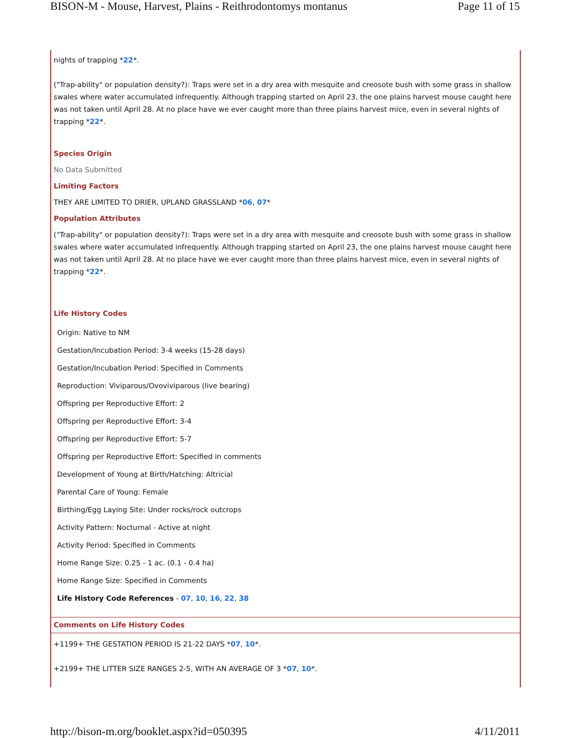BISON-M - Mouse, Harvest, Plains - Reithrodontomys montanus Page 11 of 15
nights of trapping *22*.
("Trap-ability" or population density?): Traps were set in a dry area with mesquite and creosote bush with some grass in shallow swales where water accumulated infrequently. Although trapping started on April 23, the one plains harvest mouse caught here was not taken until April 28. At no place have we ever caught more than three plains harvest mice, even in several nights of trapping *22*.
Species Origin
No Data Submitted
Limiting Factors
THEY ARE LIMITED TO DRIER, UPLAND GRASSLAND *06, 07*
Population Attributes
("Trap-ability" or population density?): Traps were set in a dry area with mesquite and creosote bush with some grass in shallow swales where water accumulated infrequently. Although trapping started on April 23, the one plains harvest mouse caught here was not taken until April 28. At no place have we ever caught more than three plains harvest mice, even in several nights of trapping *22*.
Life History Codes
Origin: Native to NM
Gestation/Incubation Period: 3-4 weeks (15-28 days)
Gestation/Incubation Period: Specified in Comments
Reproduction: Viviparous/Ovoviviparous (live bearing)
Offspring per Reproductive Effort: 2
Offspring per Reproductive Effort: 3-4
Offspring per Reproductive Effort: 5-7
Offspring per Reproductive Effort: Specified in comments
Development of Young at Birth/Hatching: Altricial
Parental Care of Young: Female
Birthing/Egg Laying Site: Under rocks/rock outcrops
Activity Pattern: Nocturnal - Active at night
Activity Period: Specified in Comments
Home Range Size: 0.25 - 1 ac. (0.1 - 0.4 ha)
Home Range Size: Specified in Comments
Life History Code References - 07, 10, 16, 22, 38
Comments on Life History Codes
+1199+ THE GESTATION PERIOD IS 21-22 DAYS *07, 10*.
+2199+ THE LITTER SIZE RANGES 2-5, WITH AN AVERAGE OF 3 *07, 10*.
http://bison-m.org/booklet.aspx?id=050395 4/11/2011